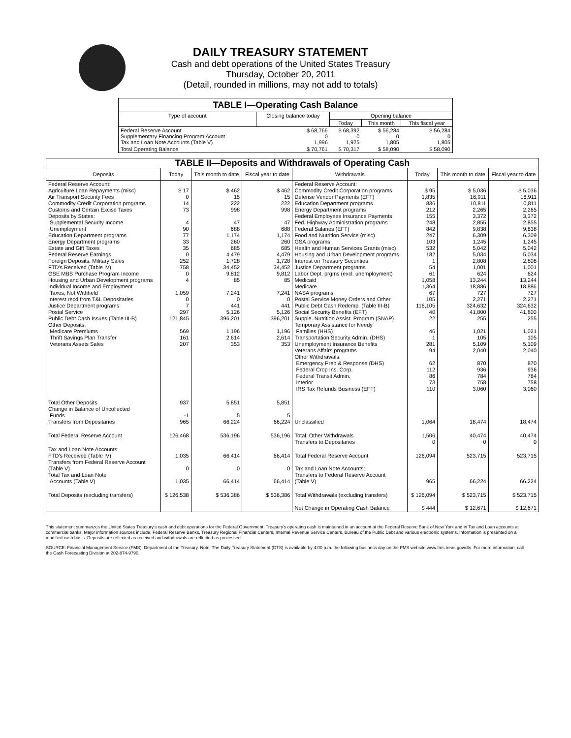DAILY TREASURY STATEMENT
Cash and debt operations of the United States Treasury
Thursday, October 20, 2011
(Detail, rounded in millions, may not add to totals)
| TABLE I—Operating Cash Balance | | | | |
| Type of account | Closing balance today | Opening balance | | |
| | | Today | This month | This fiscal year |
| Federal Reserve Account Supplementary Financing Program Account Tax and Loan Note Accounts (Table V) | $ 68,766 0 1,996 | $ 68,392 0 1,925 | $ 56,284 0 1,805 | $ 56,284 0 1,805 |
| Total Operating Balance | $ 70,761 | $ 70,317 | $ 58,090 | $ 58,090 |
| TABLE II—Deposits and Withdrawals of Operating Cash | | | | | | | |
| Deposits | Today | This month to date | Fiscal year to date | Withdrawals | Today | This month to date | Fiscal year to date |
| Federal Reserve Account: Agriculture Loan Repayments (misc) Air Transport Security Fees Commodity Credit Corporation programs Customs and Certain Excise Taxes Deposits by States: Supplemental Security Income Unemployment Education Department programs Energy Department programs Estate and Gift Taxes Federal Reserve Earnings Foreign Deposits, Military Sales FTD's Received (Table IV) GSE MBS Purchase Program Income Housing and Urban Development programs Individual Income and Employment Taxes, Not Withheld Interest recd from T&L Depositaries Justice Department programs Postal Service Public Debt Cash Issues (Table III-B) Other Deposits: Medicare Premiums Thrift Savings Plan Transfer Veterans Assets Sales | $ 17 0 14 73 4 90 77 33 35 0 252 758 0 4 1,059 0 7 297 121,845 569 161 207 | $ 462 15 222 998 47 688 1,174 260 685 4,479 1,728 34,452 9,812 85 7,241 0 441 5,126 396,201 1,196 2,614 353 | $ 462 15 222 998 47 688 1,174 260 685 4,479 1,728 34,452 9,812 85 7,241 0 441 5,126 396,201 1,196 2,614 353 | Federal Reserve Account: Commodity Credit Corporation programs Defense Vendor Payments (EFT) Education Department programs Energy Department programs Federal Employees Insurance Payments Fed. Highway Administration programs Federal Salaries (EFT) Food and Nutrition Service (misc) GSA programs Health and Human Services Grants (misc) Housing and Urban Development programs Interest on Treasury Securities Justice Department programs Labor Dept. prgms (excl. unemployment) Medicaid Medicare NASA programs Postal Service Money Orders and Other Public Debt Cash Redemp. (Table III-B) Social Security Benefits (EFT) Supple. Nutrition Assist. Program (SNAP) Temporary Assistance for Needy Families (HHS) Transportation Security Admin. (DHS) Unemployment Insurance Benefits Veterans Affairs programs Other Withdrawals: Emergency Prep & Response (DHS) Federal Crop Ins. Corp. Federal Transit Admin. Interior IRS Tax Refunds Business (EFT) | $ 95 1,835 836 212 155 248 842 247 103 532 182 1 54 61 1,058 1,364 67 105 116,105 40 22 46 1 281 94 62 112 86 73 110 | $ 5,036 16,911 10,811 2,265 3,372 2,855 9,838 6,309 1,245 5,042 5,034 2,808 1,001 624 13,244 18,886 727 2,271 324,632 41,800 255 1,021 105 5,109 2,040 870 936 784 758 3,060 | $ 5,036 16,911 10,811 2,265 3,372 2,855 9,838 6,309 1,245 5,042 5,034 2,808 1,001 624 13,244 18,886 727 2,271 324,632 41,800 255 1,021 105 5,109 2,040 870 936 784 758 3,060 |
| Total Other Deposits Change in Balance of Uncollected Funds Transfers from Depositaries | 937 -1 965 | 5,851 5 66,224 | 5,851 5 66,224 | Unclassified | 1,064 | 18,474 | 18,474 |
| Total Federal Reserve Account | 126,468 | 536,196 | 536,196 | Total, Other Withdrawals Transfers to Depositaries | 1,506 0 | 40,474 0 | 40,474 0 |
| Tax and Loan Note Accounts: FTD's Received (Table IV) Transfers from Federal Reserve Account (Table V) Total Tax and Loan Note Accounts (Table V) | 1,035 0 1,035 | 66,414 0 66,414 | 66,414 0 66,414 | Total Federal Reserve Account Tax and Loan Note Accounts: Transfers to Federal Reserve Account (Table V) | 126,094 965 | 523,715 66,224 | 523,715 66,224 |
| Total Deposits (excluding transfers) | $ 126,538 | $ 536,386 | $ 536,386 | Total Withdrawals (excluding transfers) Net Change in Operating Cash Balance | $ 126,094 $ 444 | $ 523,715 $ 12,671 | $ 523,715 $ 12,671 |
This statement summarizes the United States Treasury's cash and debt operations for the Federal Government. Treasury's operating cash is maintained in an account at the Federal Reserve Bank of New York and in Tax and Loan accounts at commercial banks. Major information sources include: Federal Reserve Banks, Treasury Regional Financial Centers, Internal Revenue Service Centers, Bureau of the Public Debt and various electronic systems. Information is presented on a modified cash basis. Deposits are reflected as received and withdrawals are reflected as processed.
SOURCE: Financial Management Service (FMS), Department of the Treasury. Note: The Daily Treasury Statement (DTS) is available by 4:00 p.m. the following business day on the FMS website www.fms.treas.gov/dts. For more information, call the Cash Forecasting Division at 202-874-9790.